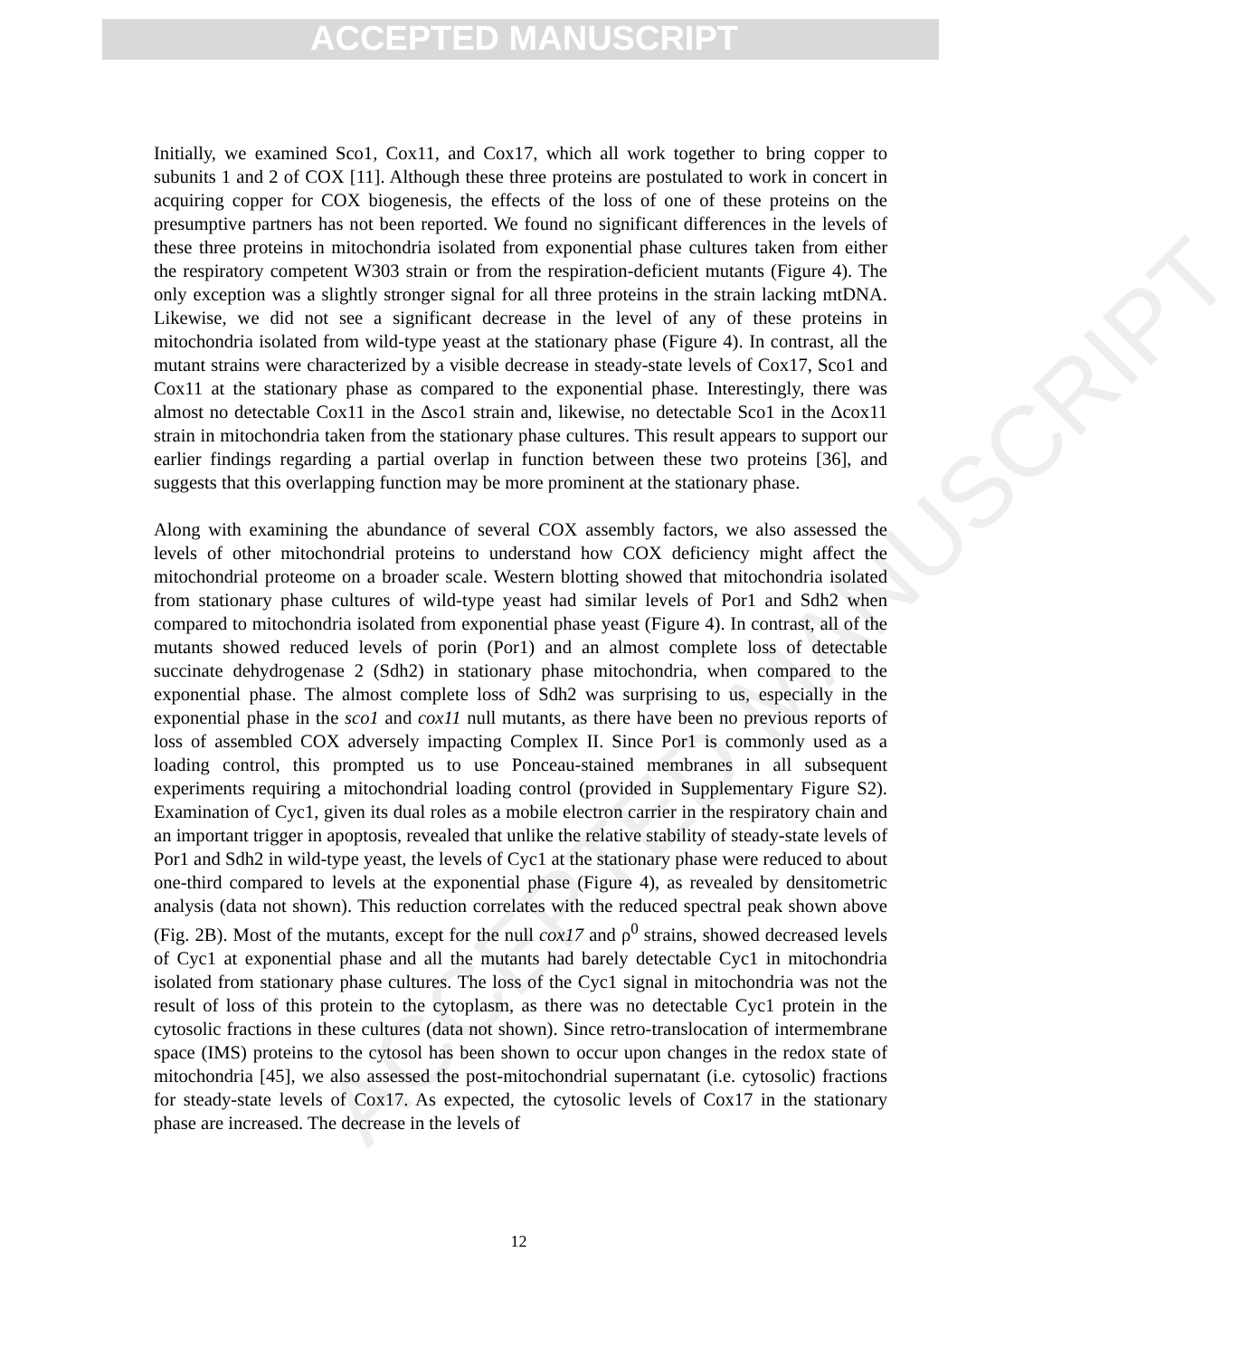ACCEPTED MANUSCRIPT
ACCEPTED MANUSCRIPT
Initially, we examined Sco1, Cox11, and Cox17, which all work together to bring copper to subunits 1 and 2 of COX [11]. Although these three proteins are postulated to work in concert in acquiring copper for COX biogenesis, the effects of the loss of one of these proteins on the presumptive partners has not been reported. We found no significant differences in the levels of these three proteins in mitochondria isolated from exponential phase cultures taken from either the respiratory competent W303 strain or from the respiration-deficient mutants (Figure 4). The only exception was a slightly stronger signal for all three proteins in the strain lacking mtDNA. Likewise, we did not see a significant decrease in the level of any of these proteins in mitochondria isolated from wild-type yeast at the stationary phase (Figure 4). In contrast, all the mutant strains were characterized by a visible decrease in steady-state levels of Cox17, Sco1 and Cox11 at the stationary phase as compared to the exponential phase. Interestingly, there was almost no detectable Cox11 in the Δsco1 strain and, likewise, no detectable Sco1 in the Δcox11 strain in mitochondria taken from the stationary phase cultures. This result appears to support our earlier findings regarding a partial overlap in function between these two proteins [36], and suggests that this overlapping function may be more prominent at the stationary phase.
Along with examining the abundance of several COX assembly factors, we also assessed the levels of other mitochondrial proteins to understand how COX deficiency might affect the mitochondrial proteome on a broader scale. Western blotting showed that mitochondria isolated from stationary phase cultures of wild-type yeast had similar levels of Por1 and Sdh2 when compared to mitochondria isolated from exponential phase yeast (Figure 4). In contrast, all of the mutants showed reduced levels of porin (Por1) and an almost complete loss of detectable succinate dehydrogenase 2 (Sdh2) in stationary phase mitochondria, when compared to the exponential phase. The almost complete loss of Sdh2 was surprising to us, especially in the exponential phase in the sco1 and cox11 null mutants, as there have been no previous reports of loss of assembled COX adversely impacting Complex II. Since Por1 is commonly used as a loading control, this prompted us to use Ponceau-stained membranes in all subsequent experiments requiring a mitochondrial loading control (provided in Supplementary Figure S2). Examination of Cyc1, given its dual roles as a mobile electron carrier in the respiratory chain and an important trigger in apoptosis, revealed that unlike the relative stability of steady-state levels of Por1 and Sdh2 in wild-type yeast, the levels of Cyc1 at the stationary phase were reduced to about one-third compared to levels at the exponential phase (Figure 4), as revealed by densitometric analysis (data not shown). This reduction correlates with the reduced spectral peak shown above (Fig. 2B). Most of the mutants, except for the null cox17 and ρ<sup>0</sup> strains, showed decreased levels of Cyc1 at exponential phase and all the mutants had barely detectable Cyc1 in mitochondria isolated from stationary phase cultures. The loss of the Cyc1 signal in mitochondria was not the result of loss of this protein to the cytoplasm, as there was no detectable Cyc1 protein in the cytosolic fractions in these cultures (data not shown). Since retro-translocation of intermembrane space (IMS) proteins to the cytosol has been shown to occur upon changes in the redox state of mitochondria [45], we also assessed the post-mitochondrial supernatant (i.e. cytosolic) fractions for steady-state levels of Cox17. As expected, the cytosolic levels of Cox17 in the stationary phase are increased. The decrease in the levels of
12